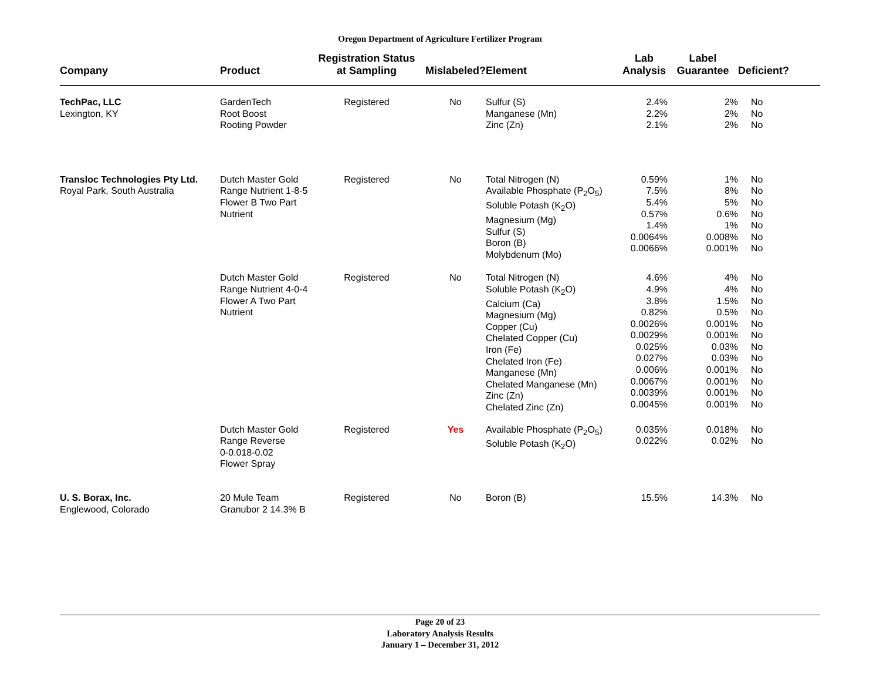Oregon Department of Agriculture Fertilizer Program
| Company | Product | Registration Status at Sampling | Mislabeled? | Element | Lab Analysis | Label Guarantee | Deficient? |
| --- | --- | --- | --- | --- | --- | --- | --- |
| TechPac, LLC Lexington, KY | GardenTech Root Boost Rooting Powder | Registered | No | Sulfur (S) Manganese (Mn) Zinc (Zn) | 2.4% 2.2% 2.1% | 2% 2% 2% | No No No |
| Transloc Technologies Pty Ltd. Royal Park, South Australia | Dutch Master Gold Range Nutrient 1-8-5 Flower B Two Part Nutrient | Registered | No | Total Nitrogen (N) Available Phosphate (P<sub>2</sub>O<sub>5</sub>) Soluble Potash (K<sub>2</sub>O) Magnesium (Mg) Sulfur (S) Boron (B) Molybdenum (Mo) | 0.59% 7.5% 5.4% 0.57% 1.4% 0.0064% 0.0066% | 1% 8% 5% 0.6% 1% 0.008% 0.001% | No No No No No No No |
| | Dutch Master Gold Range Nutrient 4-0-4 Flower A Two Part Nutrient | Registered | No | Total Nitrogen (N) Soluble Potash (K<sub>2</sub>O) Calcium (Ca) Magnesium (Mg) Copper (Cu) Chelated Copper (Cu) Iron (Fe) Chelated Iron (Fe) Manganese (Mn) Chelated Manganese (Mn) Zinc (Zn) Chelated Zinc (Zn) | 4.6% 4.9% 3.8% 0.82% 0.0026% 0.0029% 0.025% 0.027% 0.006% 0.0067% 0.0039% 0.0045% | 4% 4% 1.5% 0.5% 0.001% 0.001% 0.03% 0.03% 0.001% 0.001% 0.001% 0.001% | No No No No No No No No No No No No |
| | Dutch Master Gold Range Reverse 0-0.018-0.02 Flower Spray | Registered | Yes | Available Phosphate (P<sub>2</sub>O<sub>5</sub>) Soluble Potash (K<sub>2</sub>O) | 0.035% 0.022% | 0.018% 0.02% | No No |
| U. S. Borax, Inc. Englewood, Colorado | 20 Mule Team Granubor 2 14.3% B | Registered | No | Boron (B) | 15.5% | 14.3% | No |
Page 20 of 23
Laboratory Analysis Results
January 1 – December 31, 2012